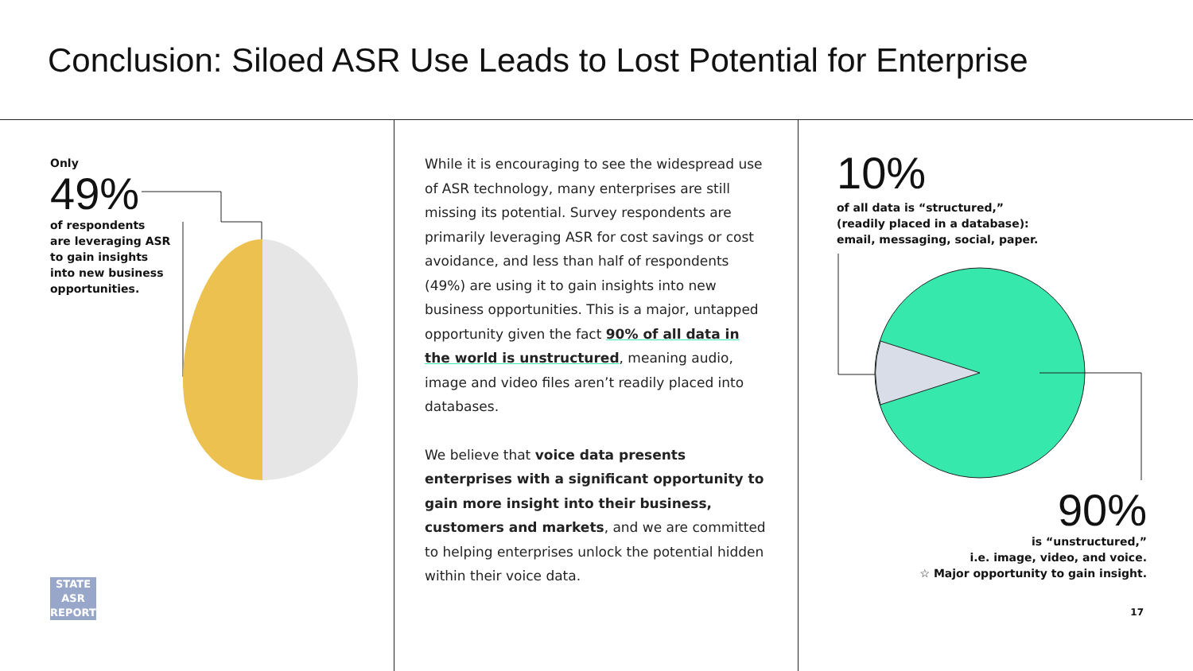Conclusion: Siloed ASR Use Leads to Lost Potential for Enterprise
Only
49%
of respondents
are leveraging ASR
to gain insights
into new business
opportunities.
STATE
ASR
REPORT
While it is encouraging to see the widespread use of ASR technology, many enterprises are still missing its potential. Survey respondents are primarily leveraging ASR for cost savings or cost avoidance, and less than half of respondents (49%) are using it to gain insights into new business opportunities. This is a major, untapped opportunity given the fact 90% of all data in the world is unstructured, meaning audio, image and video files aren’t readily placed into databases.
We believe that voice data presents enterprises with a significant opportunity to gain more insight into their business, customers and markets, and we are committed to helping enterprises unlock the potential hidden within their voice data.
10%
of all data is “structured,”
(readily placed in a database):
email, messaging, social, paper.
90%
is “unstructured,”
i.e. image, video, and voice.
☆ Major opportunity to gain insight.
17